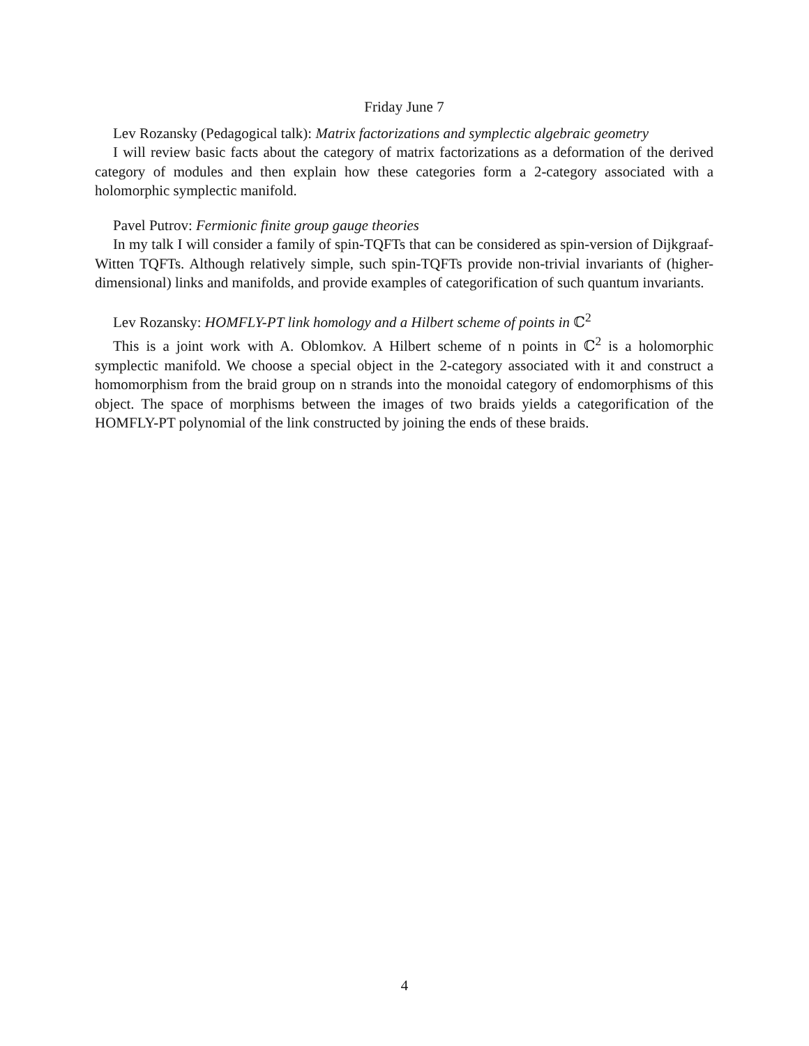Friday June 7
Lev Rozansky (Pedagogical talk): Matrix factorizations and symplectic algebraic geometry
I will review basic facts about the category of matrix factorizations as a deformation of the derived category of modules and then explain how these categories form a 2-category associated with a holomorphic symplectic manifold.
Pavel Putrov: Fermionic finite group gauge theories
In my talk I will consider a family of spin-TQFTs that can be considered as spin-version of Dijkgraaf-Witten TQFTs. Although relatively simple, such spin-TQFTs provide non-trivial invariants of (higher-dimensional) links and manifolds, and provide examples of categorification of such quantum invariants.
Lev Rozansky: HOMFLY-PT link homology and a Hilbert scheme of points in ℂ<sup>2</sup>
This is a joint work with A. Oblomkov. A Hilbert scheme of n points in ℂ<sup>2</sup> is a holomorphic symplectic manifold. We choose a special object in the 2-category associated with it and construct a homomorphism from the braid group on n strands into the monoidal category of endomorphisms of this object. The space of morphisms between the images of two braids yields a categorification of the HOMFLY-PT polynomial of the link constructed by joining the ends of these braids.
4